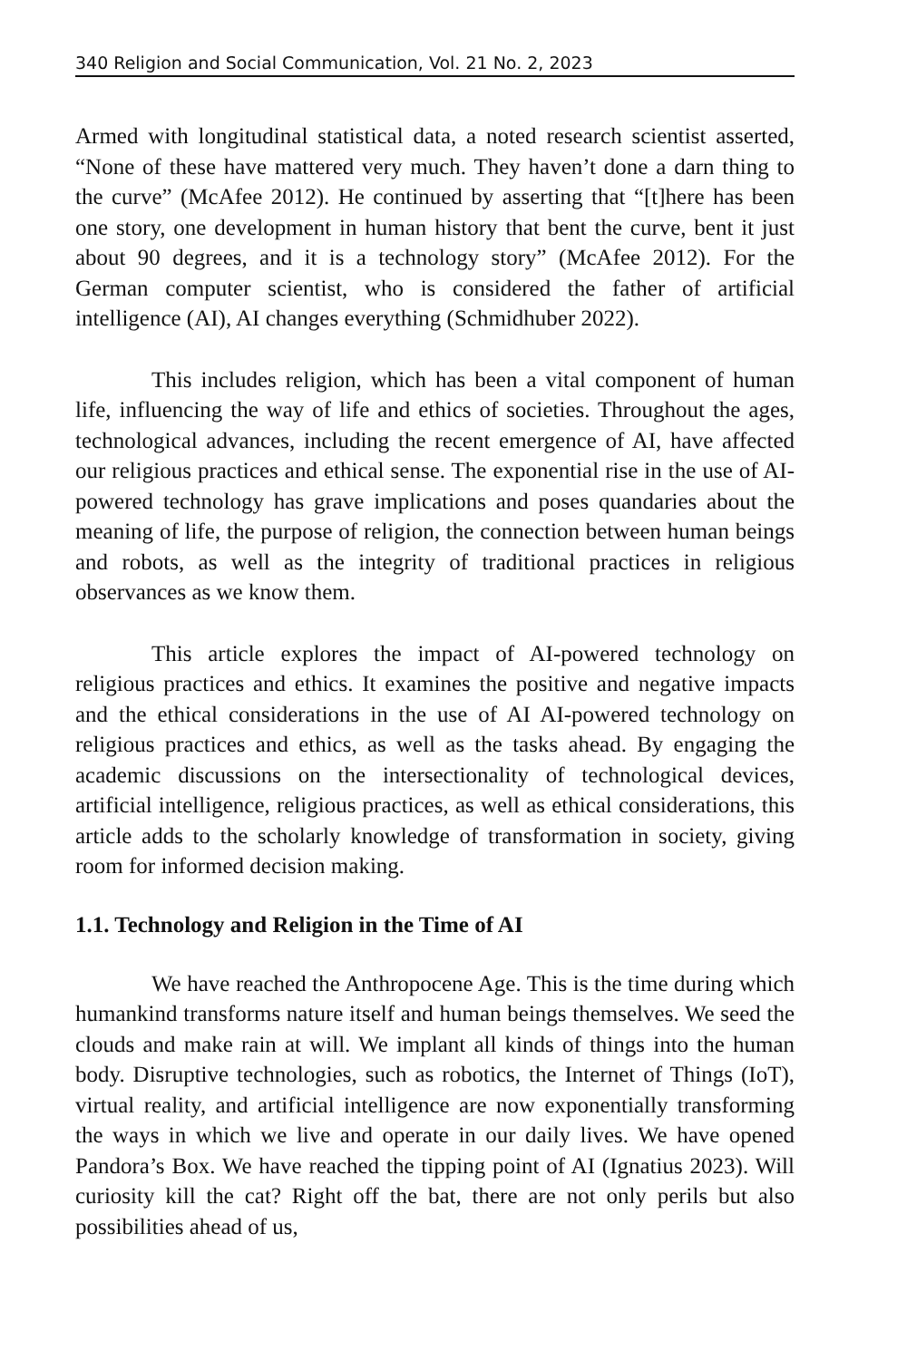340 Religion and Social Communication, Vol. 21 No. 2, 2023
Armed with longitudinal statistical data, a noted research scientist asserted, “None of these have mattered very much. They haven’t done a darn thing to the curve” (McAfee 2012). He continued by asserting that “[t]here has been one story, one development in human history that bent the curve, bent it just about 90 degrees, and it is a technology story” (McAfee 2012). For the German computer scientist, who is considered the father of artificial intelligence (AI), AI changes everything (Schmidhuber 2022).
This includes religion, which has been a vital component of human life, influencing the way of life and ethics of societies. Throughout the ages, technological advances, including the recent emergence of AI, have affected our religious practices and ethical sense. The exponential rise in the use of AI-powered technology has grave implications and poses quandaries about the meaning of life, the purpose of religion, the connection between human beings and robots, as well as the integrity of traditional practices in religious observances as we know them.
This article explores the impact of AI-powered technology on religious practices and ethics. It examines the positive and negative impacts and the ethical considerations in the use of AI AI-powered technology on religious practices and ethics, as well as the tasks ahead. By engaging the academic discussions on the intersectionality of technological devices, artificial intelligence, religious practices, as well as ethical considerations, this article adds to the scholarly knowledge of transformation in society, giving room for informed decision making.
1.1. Technology and Religion in the Time of AI
We have reached the Anthropocene Age. This is the time during which humankind transforms nature itself and human beings themselves. We seed the clouds and make rain at will. We implant all kinds of things into the human body. Disruptive technologies, such as robotics, the Internet of Things (IoT), virtual reality, and artificial intelligence are now exponentially transforming the ways in which we live and operate in our daily lives. We have opened Pandora’s Box. We have reached the tipping point of AI (Ignatius 2023). Will curiosity kill the cat? Right off the bat, there are not only perils but also possibilities ahead of us,